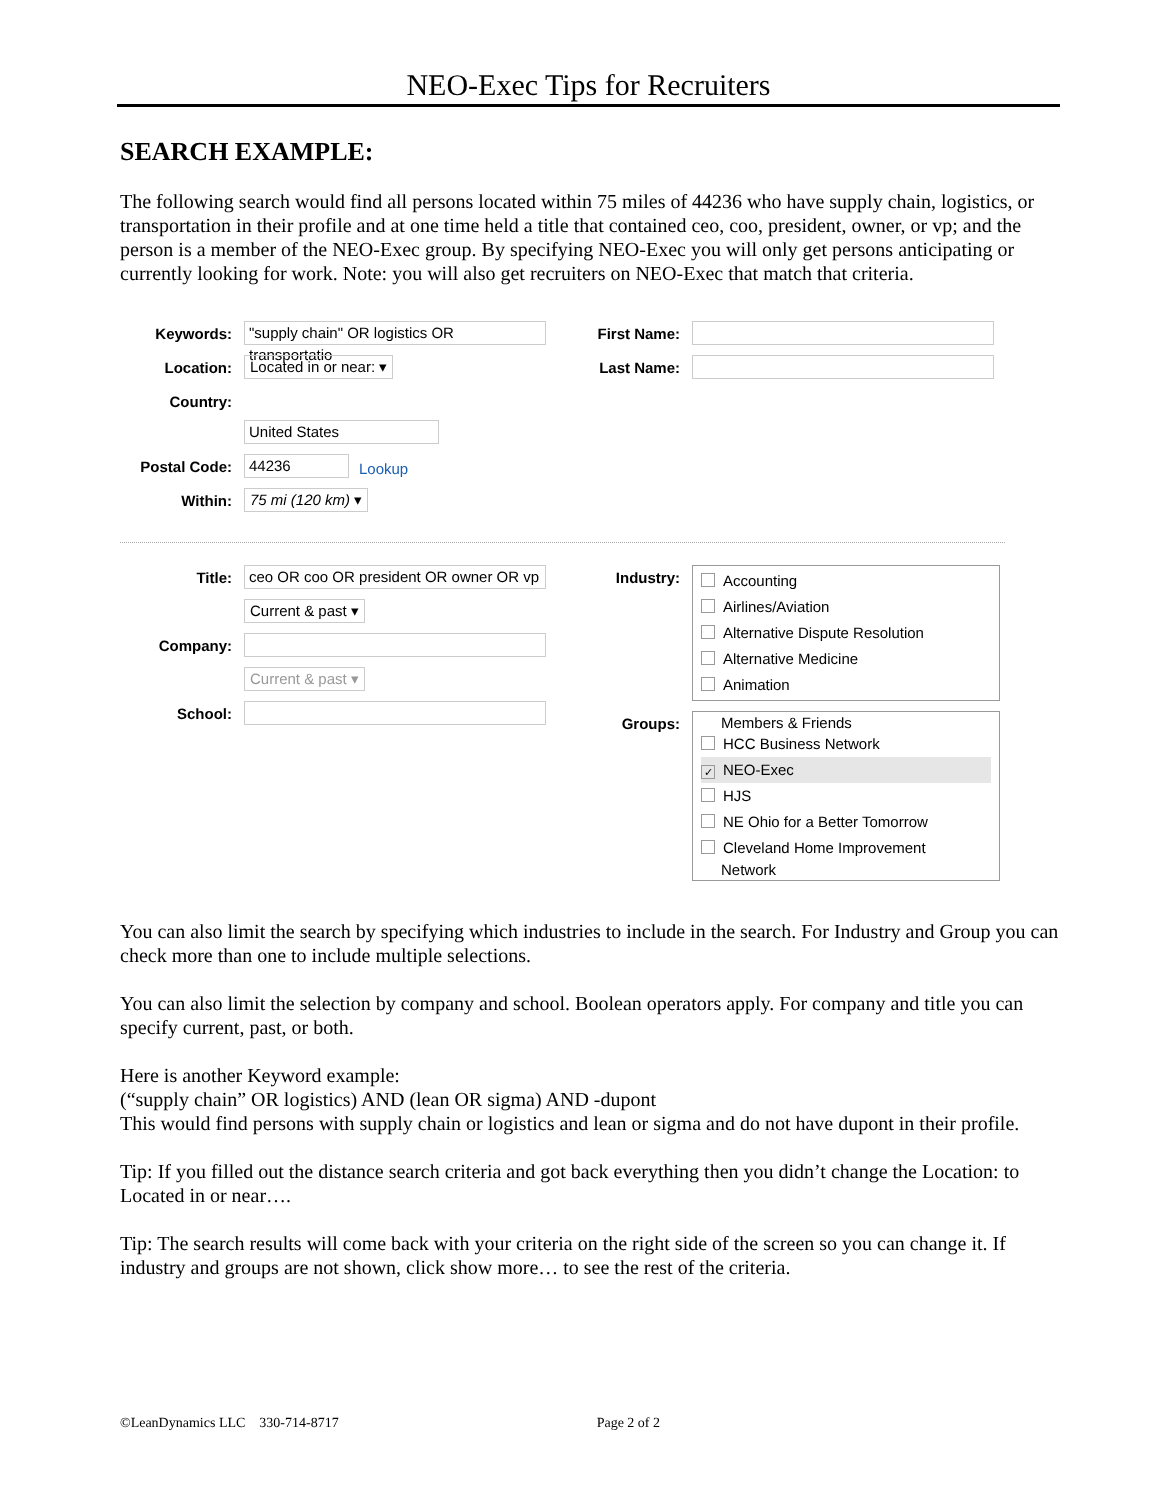NEO-Exec Tips for Recruiters
SEARCH EXAMPLE:
The following search would find all persons located within 75 miles of 44236 who have supply chain, logistics, or transportation in their profile and at one time held a title that contained ceo, coo, president, owner, or vp; and the person is a member of the NEO-Exec group. By specifying NEO-Exec you will only get persons anticipating or currently looking for work. Note: you will also get recruiters on NEO-Exec that match that criteria.
Keywords: "supply chain" OR logistics OR transportatio
Location: Located in or near: ▾
Country:
United States
Postal Code: 44236 Lookup
Within: 75 mi (120 km) ▾
First Name:
Last Name:
Title: ceo OR coo OR president OR owner OR vp
Current & past ▾
Company:
Current & past ▾
School:
Industry:
Accounting
Airlines/Aviation
Alternative Dispute Resolution
Alternative Medicine
Animation
Groups: Members & Friends
HCC Business Network
✓ NEO-Exec
HJS
NE Ohio for a Better Tomorrow
Cleveland Home Improvement
Network
You can also limit the search by specifying which industries to include in the search. For Industry and Group you can check more than one to include multiple selections.
You can also limit the selection by company and school. Boolean operators apply. For company and title you can specify current, past, or both.
Here is another Keyword example:
(“supply chain” OR logistics) AND (lean OR sigma) AND -dupont
This would find persons with supply chain or logistics and lean or sigma and do not have dupont in their profile.
Tip: If you filled out the distance search criteria and got back everything then you didn’t change the Location: to Located in or near….
Tip: The search results will come back with your criteria on the right side of the screen so you can change it. If industry and groups are not shown, click show more… to see the rest of the criteria.
©LeanDynamics LLC 330-714-8717 Page 2 of 2